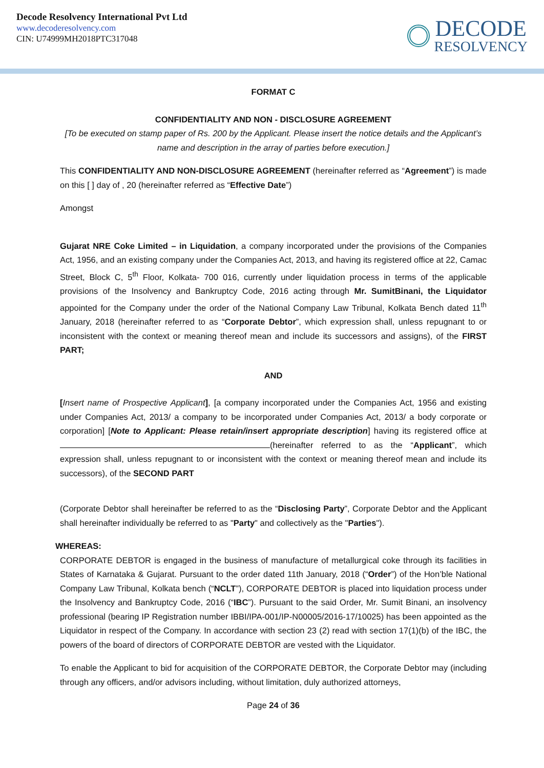Decode Resolvency International Pvt Ltd
www.decoderesolvency.com
CIN: U74999MH2018PTC317048
DECODE
RESOLVENCY
FORMAT C
CONFIDENTIALITY AND NON - DISCLOSURE AGREEMENT
[To be executed on stamp paper of Rs. 200 by the Applicant. Please insert the notice details and the Applicant’s name and description in the array of parties before execution.]
This CONFIDENTIALITY AND NON-DISCLOSURE AGREEMENT (hereinafter referred as “Agreement”) is made on this [ ] day of , 20 (hereinafter referred as “Effective Date”)
Amongst
Gujarat NRE Coke Limited – in Liquidation, a company incorporated under the provisions of the Companies Act, 1956, and an existing company under the Companies Act, 2013, and having its registered office at 22, Camac Street, Block C, 5<sup>th</sup> Floor, Kolkata- 700 016, currently under liquidation process in terms of the applicable provisions of the Insolvency and Bankruptcy Code, 2016 acting through Mr. SumitBinani, the Liquidator appointed for the Company under the order of the National Company Law Tribunal, Kolkata Bench dated 11<sup>th</sup> January, 2018 (hereinafter referred to as “Corporate Debtor”, which expression shall, unless repugnant to or inconsistent with the context or meaning thereof mean and include its successors and assigns), of the FIRST PART;
AND
[Insert name of Prospective Applicant], [a company incorporated under the Companies Act, 1956 and existing under Companies Act, 2013/ a company to be incorporated under Companies Act, 2013/ a body corporate or corporation] [Note to Applicant: Please retain/insert appropriate description] having its registered office at (hereinafter referred to as the “Applicant”, which expression shall, unless repugnant to or inconsistent with the context or meaning thereof mean and include its successors), of the SECOND PART
(Corporate Debtor shall hereinafter be referred to as the “Disclosing Party”, Corporate Debtor and the Applicant shall hereinafter individually be referred to as "Party" and collectively as the "Parties").
WHEREAS:
CORPORATE DEBTOR is engaged in the business of manufacture of metallurgical coke through its facilities in States of Karnataka & Gujarat. Pursuant to the order dated 11th January, 2018 (“Order”) of the Hon’ble National Company Law Tribunal, Kolkata bench (“NCLT”), CORPORATE DEBTOR is placed into liquidation process under the Insolvency and Bankruptcy Code, 2016 (“IBC”). Pursuant to the said Order, Mr. Sumit Binani, an insolvency professional (bearing IP Registration number IBBI/IPA-001/IP-N00005/2016-17/10025) has been appointed as the Liquidator in respect of the Company. In accordance with section 23 (2) read with section 17(1)(b) of the IBC, the powers of the board of directors of CORPORATE DEBTOR are vested with the Liquidator.
To enable the Applicant to bid for acquisition of the CORPORATE DEBTOR, the Corporate Debtor may (including through any officers, and/or advisors including, without limitation, duly authorized attorneys,
Page 24 of 36